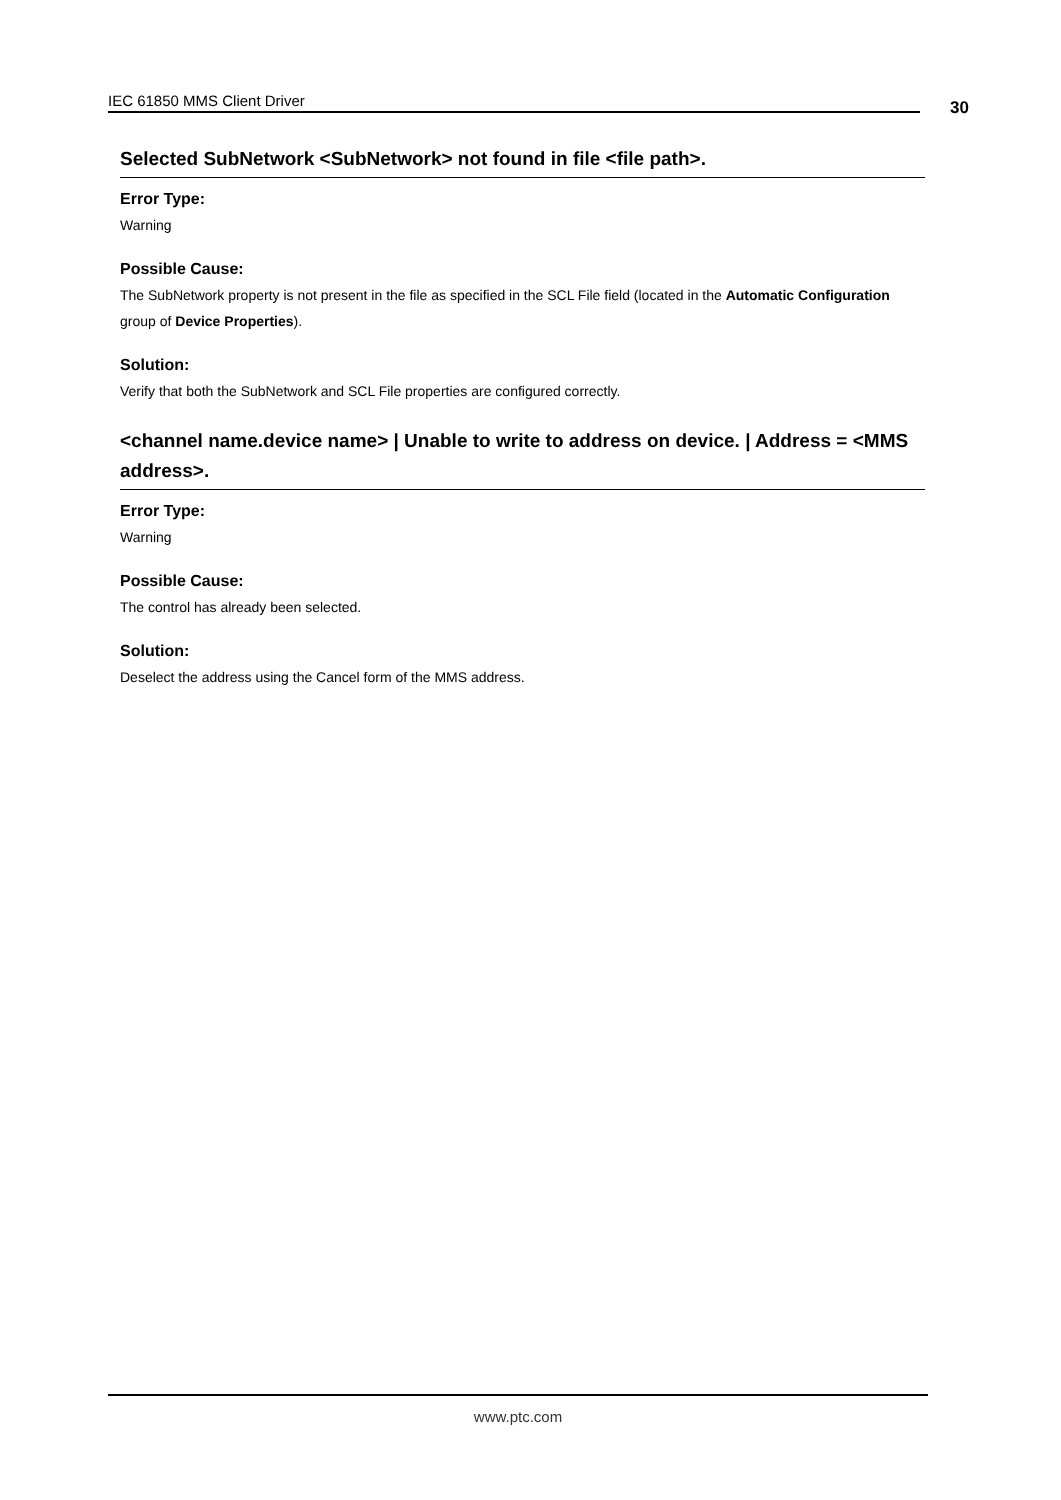IEC 61850 MMS Client Driver 30
Selected SubNetwork <SubNetwork> not found in file <file path>.
Error Type:
Warning
Possible Cause:
The SubNetwork property is not present in the file as specified in the SCL File field (located in the Automatic Configuration group of Device Properties).
Solution:
Verify that both the SubNetwork and SCL File properties are configured correctly.
<channel name.device name> | Unable to write to address on device. | Address = <MMS address>.
Error Type:
Warning
Possible Cause:
The control has already been selected.
Solution:
Deselect the address using the Cancel form of the MMS address.
www.ptc.com